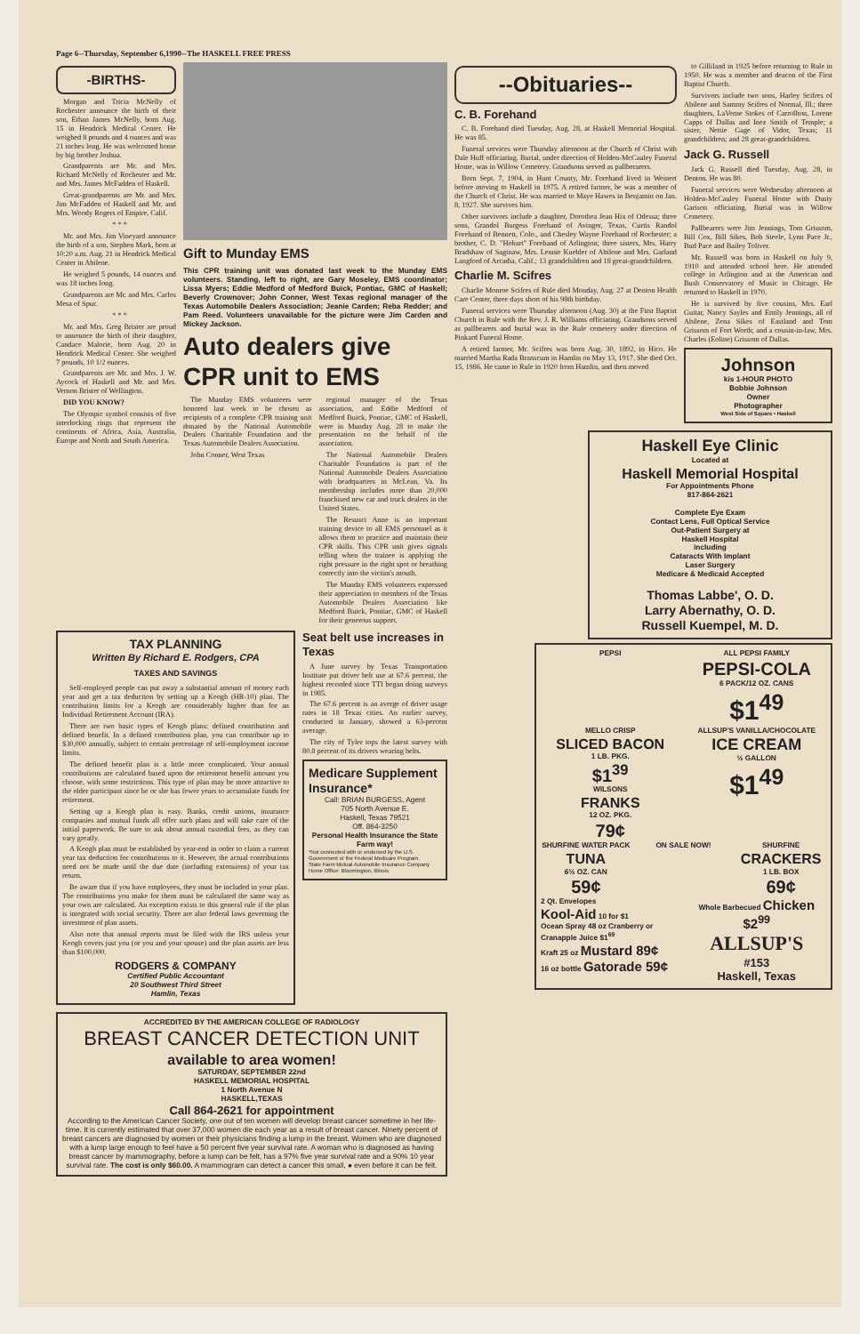Page 6--Thursday, September 6,1990--The HASKELL FREE PRESS
-BIRTHS-
Morgan and Tricia McNelly of Rochester announce the birth of their son, Ethan James McNelly, born Aug. 15 in Hendrick Medical Center. He weighed 8 pounds and 4 ounces and was 21 inches long. He was welcomed home by big brother Joshua.
Grandparents are Mr. and Mrs. Richard McNelly of Rochester and Mr. and Mrs. James McFadden of Haskell.
Great-grandparents are Mr. and Mrs. Jim McFadden of Haskell and Mr. and Mrs. Woody Rogers of Empire, Calif.
* * *
Mr. and Mrs. Jim Vineyard announce the birth of a son, Stephen Mark, born at 10:20 a.m. Aug. 21 in Hendrick Medical Center in Abilene.
He weighed 5 pounds, 14 ounces and was 18 inches long.
Grandparents are Mr. and Mrs. Carlos Mesa of Spur.
* * *
Mr. and Mrs. Greg Brister are proud to announce the birth of their daughter, Candace Malorie, born Aug. 20 in Hendrick Medical Center. She weighed 7 pounds, 10 1/2 ounces.
Grandparents are Mr. and Mrs. J. W. Aycock of Haskell and Mr. and Mrs. Vernon Brister of Wellington.
DID YOU KNOW?
The Olympic symbol consists of five interlocking rings that represent the continents of Africa, Asia, Australia, Europe and North and South America.
Gift to Munday EMS
This CPR training unit was donated last week to the Munday EMS volunteers. Standing, left to right, are Gary Moseley, EMS coordinator; Lissa Myers; Eddie Medford of Medford Buick, Pontiac, GMC of Haskell; Beverly Crownover; John Conner, West Texas regional manager of the Texas Automobile Dealers Association; Jeanie Carden; Reba Redder; and Pam Reed. Volunteers unavailable for the picture were Jim Carden and Mickey Jackson.
Auto dealers give CPR unit to EMS
The Munday EMS volunteers were honored last week to be chosen as recipients of a complete CPR training unit donated by the National Automobile Dealers Charitable Foundation and the Texas Automobile Dealers Association.
John Conner, West Texas
regional manager of the Texas association, and Eddie Medford of Medford Buick, Pontiac, GMC of Haskell, were in Munday Aug. 28 to make the presentation on the behalf of the association.
The National Automobile Dealers Charitable Foundation is part of the National Automobile Dealers Association with headquarters in McLean, Va. Its membership includes more than 20,000 franchised new car and truck dealers in the United States.
The Resusci Anne is an important training device to all EMS personnel as it allows them to practice and maintain their CPR skills. This CPR unit gives signals telling when the trainee is applying the right pressure in the right spot or breathing correctly into the victim's mouth.
The Munday EMS volunteers expressed their appreciation to members of the Texas Automobile Dealers Association like Medford Buick, Pontiac, GMC of Haskell for their generous support.
TAX PLANNING
Written By Richard E. Rodgers, CPA
TAXES AND SAVINGS
Self-employed people can put away a substantial amount of money each year and get a tax deduction by setting up a Keogh (HR-10) plan. The contribution limits for a Keogh are considerably higher than for an Individual Retirement Account (IRA).
There are two basic types of Keogh plans: defined contribution and defined benefit. In a defined contribution plan, you can contribute up to $30,000 annually, subject to certain percentage of self-employment income limits.
The defined benefit plan is a little more complicated. Your annual contributions are calculated based upon the retirement benefit amount you choose, with some restrictions. This type of plan may be more attractive to the older participant since he or she has fewer years to accumulate funds for retirement.
Setting up a Keogh plan is easy. Banks, credit unions, insurance companies and mutual funds all offer such plans and will take care of the initial paperwork. Be sure to ask about annual custodial fees, as they can vary greatly.
A Keogh plan must be established by year-end in order to claim a current year tax deduction for contributions to it. However, the actual contributions need not be made until the due date (including extensions) of your tax return.
Be aware that if you have employees, they must be included in your plan. The contributions you make for them must be calculated the same way as your own are calculated. An exception exists to this general rule if the plan is integrated with social security. There are also federal laws governing the investment of plan assets.
Also note that annual reports must be filed with the IRS unless your Keogh covers just you (or you and your spouse) and the plan assets are less than $100,000.
RODGERS & COMPANY
Certified Public Accountant
20 Southwest Third Street
Hamlin, Texas
Seat belt use increases in Texas
A June survey by Texas Transportation Institute put driver belt use at 67.6 percent, the highest recorded since TTI began doing surveys in 1985.
The 67.6 percent is an averge of driver usage rates in 18 Texas cities. An earlier survey, conducted in January, showed a 63-percent average.
The city of Tyler tops the latest survey with 80.8 percent of its drivers wearing belts.
Medicare Supplement Insurance*
Call: BRIAN BURGESS, Agent
705 North Avenue E.
Haskell, Texas 79521
Off. 864-3250
Personal Health Insurance the State Farm way!
*Not connected with or endorsed by the U.S. Government or the Federal Medicare Program.
State Farm Mutual Automobile Insurance Company Home Office: Bloomington, Illinois
ACCREDITED BY THE AMERICAN COLLEGE OF RADIOLOGY
BREAST CANCER DETECTION UNIT
available to area women!
SATURDAY, SEPTEMBER 22nd
HASKELL MEMORIAL HOSPITAL
1 North Avenue N
HASKELL,TEXAS
Call 864-2621 for appointment
According to the American Cancer Society, one out of ten women will develop breast cancer sometime in her life-time. It is currently estimated that over 37,000 women die each year as a result of breast cancer. Ninety percent of breast cancers are diagnosed by women or their physicians finding a lump in the breast. Women who are diagnosed with a lump large enough to feel have a 50 percent five year survival rate. A woman who is diagnosed as having breast cancer by mammography, before a lump can be felt, has a 97% five year survival rate and a 90% 10 year survival rate. The cost is only $60.00. A mammogram can detect a cancer this small, ● even before it can be felt.
--Obituaries--
C. B. Forehand
C. B. Forehand died Tuesday, Aug. 28, at Haskell Memorial Hospital. He was 85.
Funeral services were Thursday afternoon at the Church of Christ with Dale Huff officiating. Burial, under direction of Holden-McCauley Funeral Home, was in Willow Cemetery. Grandsons served as pallberarers.
Born Sept. 7, 1904, in Hunt County, Mr. Forehand lived in Weinert before moving to Haskell in 1975. A retired farmer, he was a member of the Church of Christ. He was married to Maye Hawes in Benjamin on Jan. 8, 1927. She survives him.
Other survivors include a daughter, Dorothea Jean Hix of Odessa; three sons, Grandol Burgess Forehand of Avinger, Texas, Curtis Randol Forehand of Bennett, Colo., and Chesley Wayne Forehand of Rochester; a brother, C. D. "Hobart" Forehand of Arlington; three sisters, Mrs. Harry Bradshaw of Saginaw, Mrs. Lennie Kuehler of Abilene and Mrs. Garland Langford of Arcadia, Calif.; 13 grandchildren and 18 great-grandchildren.
Charlie M. Scifres
Charlie Monroe Scifres of Rule died Monday, Aug. 27 at Denton Health Care Center, three days short of his 98th birthday.
Funeral services were Thursday afternoon (Aug. 30) at the First Baptist Church in Rule with the Rev. J. R. Williams officiating. Grandsons served as pallbearers and burial was in the Rule cemetery under direction of Pinkard Funeral Home.
A retired farmer, Mr. Scifres was born Aug. 30, 1892, in Hico. He married Martha Rada Branscum in Hamlin on May 13, 1917. She died Oct. 15, 1986. He came to Rule in 1920 from Hamlin, and then moved
to Gilliland in 1925 before returning to Rule in 1950. He was a member and deacon of the First Baptist Church.
Survivors include two sons, Harley Scifres of Abilene and Sammy Scifres of Normal, Ill.; three daughters, LaVerne Stokes of Carrollton, Lorene Capps of Dallas and Inez Smith of Temple; a sister, Nettie Gage of Vidor, Texas; 11 grandchildren; and 28 great-grandchildren.
Jack G. Russell
Jack G. Russell died Tuesday, Aug. 28, in Denton. He was 80.
Funeral services were Wednesday afternoon at Holden-McCauley Funeral Home with Dusty Garison officiating. Burial was in Willow Cemetery.
Pallbearers were Jim Jennings, Tom Grissom, Bill Cox, Bill Sikes, Bob Steele, Lynn Pace Jr., Bud Pace and Bailey Toliver.
Mr. Russell was born in Haskell on July 9, 1910 and attended school here. He attended college in Arlington and at the American and Bush Conservatory of Music in Chicago. He returned to Haskell in 1970.
He is survived by five cousins, Mrs. Earl Guitar, Nancy Sayles and Emily Jennings, all of Abilene, Zena Sikes of Eastland and Tom Grissom of Fort Worth; and a cousin-in-law, Mrs. Charles (Eoline) Grissom of Dallas.
Johnson
kis 1-HOUR PHOTO
Bobbie Johnson
Owner
Photographer
West Side of Square • Haskell
Haskell Eye Clinic
Located at
Haskell Memorial Hospital
For Appointments Phone
817-864-2621
Complete Eye Exam
Contact Lens, Full Optical Service
Out-Patient Surgery at
Haskell Hospital
including
Cataracts With Implant
Laser Surgery
Medicare & Medicaid Accepted
Thomas Labbe', O. D.
Larry Abernathy, O. D.
Russell Kuempel, M. D.
PEPSI ALL PEPSI FAMILY
PEPSI-COLA
6 PACK/12 OZ. CANS
$1<sup>49</sup>
MELLO CRISP
SLICED BACON
1 LB. PKG.
$1<sup>39</sup>
WILSONS
FRANKS
12 OZ. PKG.
79¢
ALLSUP'S VANILLA/CHOCOLATE
ICE CREAM
½ GALLON
$1<sup>49</sup>
SHURFINE WATER PACK
TUNA
6½ OZ. CAN
59¢
ON SALE NOW! SHURFINE
CRACKERS
1 LB. BOX
69¢
2 Qt. Envelopes
Kool-Aid 10 for $1
Ocean Spray 48 oz Cranberry or Cranapple Juice $1<sup>69</sup>
Kraft 25 oz Mustard 89¢
16 oz bottle Gatorade 59¢
Whole Barbecued Chicken $2<sup>99</sup>
ALLSUP'S
#153
Haskell, Texas